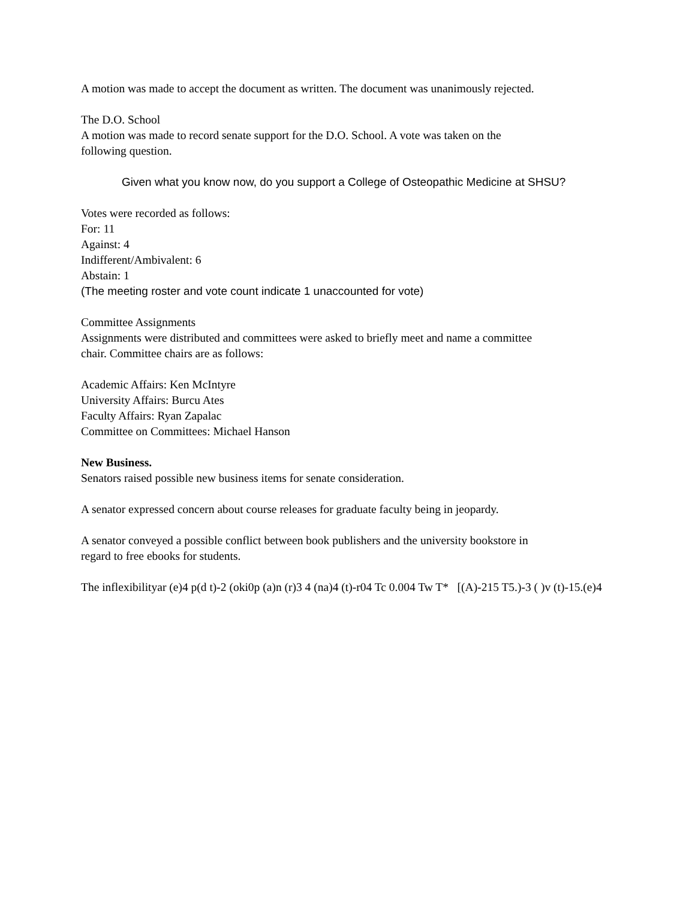A motion was made to accept the document as written. The document was unanimously rejected.
The D.O. School
A motion was made to record senate support for the D.O. School. A vote was taken on the
following question.
Given what you know now, do you support a College of Osteopathic Medicine at SHSU?
Votes were recorded as follows:
For: 11
Against: 4
Indifferent/Ambivalent: 6
Abstain: 1
(The meeting roster and vote count indicate 1 unaccounted for vote)
Committee Assignments
Assignments were distributed and committees were asked to briefly meet and name a committee
chair. Committee chairs are as follows:
Academic Affairs: Ken McIntyre
University Affairs: Burcu Ates
Faculty Affairs: Ryan Zapalac
Committee on Committees: Michael Hanson
New Business.
Senators raised possible new business items for senate consideration.
A senator expressed concern about course releases for graduate faculty being in jeopardy.
A senator conveyed a possible conflict between book publishers and the university bookstore in
regard to free ebooks for students.
The inflexibilityar (e)4 p(d t)-2 (oki0p (a)n (r)3 4 (na)4 (t)-r04 Tc 0.004 Tw T* [(A)-215 T5.)-3 ( )v (t)-15.(e)4